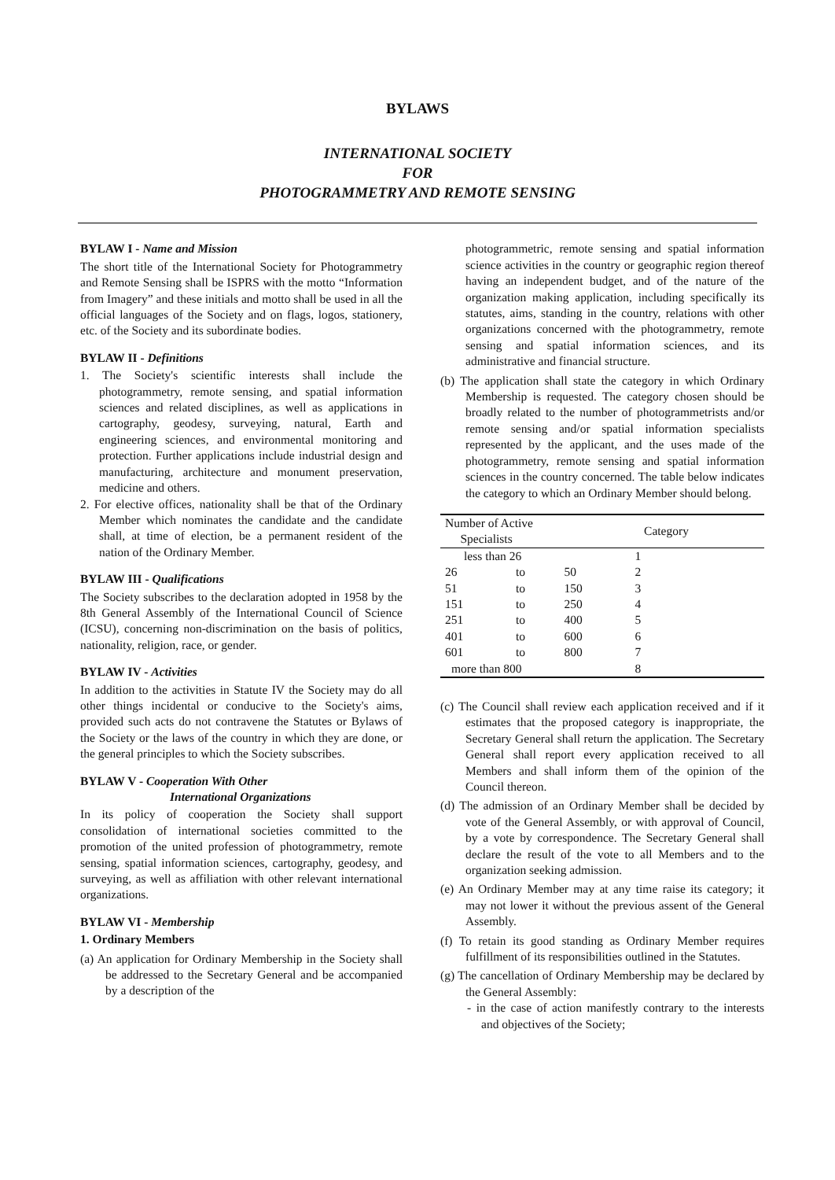BYLAWS
INTERNATIONAL SOCIETY
FOR
PHOTOGRAMMETRY AND REMOTE SENSING
BYLAW I - Name and Mission
The short title of the International Society for Photogrammetry and Remote Sensing shall be ISPRS with the motto “Information from Imagery” and these initials and motto shall be used in all the official languages of the Society and on flags, logos, stationery, etc. of the Society and its subordinate bodies.
BYLAW II - Definitions
1. The Society's scientific interests shall include the photogrammetry, remote sensing, and spatial information sciences and related disciplines, as well as applications in cartography, geodesy, surveying, natural, Earth and engineering sciences, and environmental monitoring and protection. Further applications include industrial design and manufacturing, architecture and monument preservation, medicine and others.
2. For elective offices, nationality shall be that of the Ordinary Member which nominates the candidate and the candidate shall, at time of election, be a permanent resident of the nation of the Ordinary Member.
BYLAW III - Qualifications
The Society subscribes to the declaration adopted in 1958 by the 8th General Assembly of the International Council of Science (ICSU), concerning non-discrimination on the basis of politics, nationality, religion, race, or gender.
BYLAW IV - Activities
In addition to the activities in Statute IV the Society may do all other things incidental or conducive to the Society's aims, provided such acts do not contravene the Statutes or Bylaws of the Society or the laws of the country in which they are done, or the general principles to which the Society subscribes.
BYLAW V - Cooperation With Other
International Organizations
In its policy of cooperation the Society shall support consolidation of international societies committed to the promotion of the united profession of photogrammetry, remote sensing, spatial information sciences, cartography, geodesy, and surveying, as well as affiliation with other relevant international organizations.
BYLAW VI - Membership
1. Ordinary Members
(a) An application for Ordinary Membership in the Society shall be addressed to the Secretary General and be accompanied by a description of the
photogrammetric, remote sensing and spatial information science activities in the country or geographic region thereof having an independent budget, and of the nature of the organization making application, including specifically its statutes, aims, standing in the country, relations with other organizations concerned with the photogrammetry, remote sensing and spatial information sciences, and its administrative and financial structure.
(b) The application shall state the category in which Ordinary Membership is requested. The category chosen should be broadly related to the number of photogrammetrists and/or remote sensing and/or spatial information specialists represented by the applicant, and the uses made of the photogrammetry, remote sensing and spatial information sciences in the country concerned. The table below indicates the category to which an Ordinary Member should belong.
| Number of Active Specialists | | | Category | |
| less than 26 | | | 1 | |
| 26 | to | 50 | 2 | |
| 51 | to | 150 | 3 | |
| 151 | to | 250 | 4 | |
| 251 | to | 400 | 5 | |
| 401 | to | 600 | 6 | |
| 601 | to | 800 | 7 | |
| more than 800 | | | 8 | |
(c) The Council shall review each application received and if it estimates that the proposed category is inappropriate, the Secretary General shall return the application. The Secretary General shall report every application received to all Members and shall inform them of the opinion of the Council thereon.
(d) The admission of an Ordinary Member shall be decided by vote of the General Assembly, or with approval of Council, by a vote by correspondence. The Secretary General shall declare the result of the vote to all Members and to the organization seeking admission.
(e) An Ordinary Member may at any time raise its category; it may not lower it without the previous assent of the General Assembly.
(f) To retain its good standing as Ordinary Member requires fulfillment of its responsibilities outlined in the Statutes.
(g) The cancellation of Ordinary Membership may be declared by the General Assembly:
- in the case of action manifestly contrary to the interests and objectives of the Society;